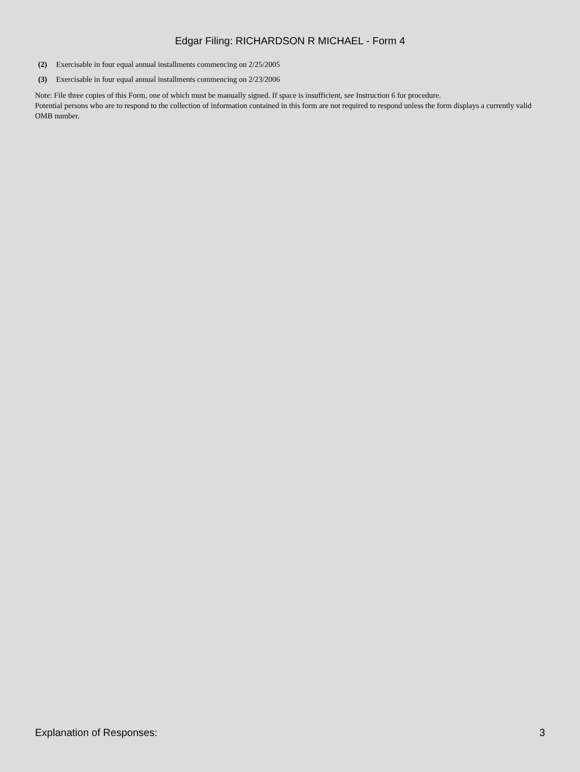Edgar Filing: RICHARDSON R MICHAEL - Form 4
(2) Exercisable in four equal annual installments commencing on 2/25/2005
(3) Exercisable in four equal annual installments commencing on 2/23/2006
Note: File three copies of this Form, one of which must be manually signed. If space is insufficient, see Instruction 6 for procedure.
Potential persons who are to respond to the collection of information contained in this form are not required to respond unless the form displays a currently valid OMB number.
Explanation of Responses: 3